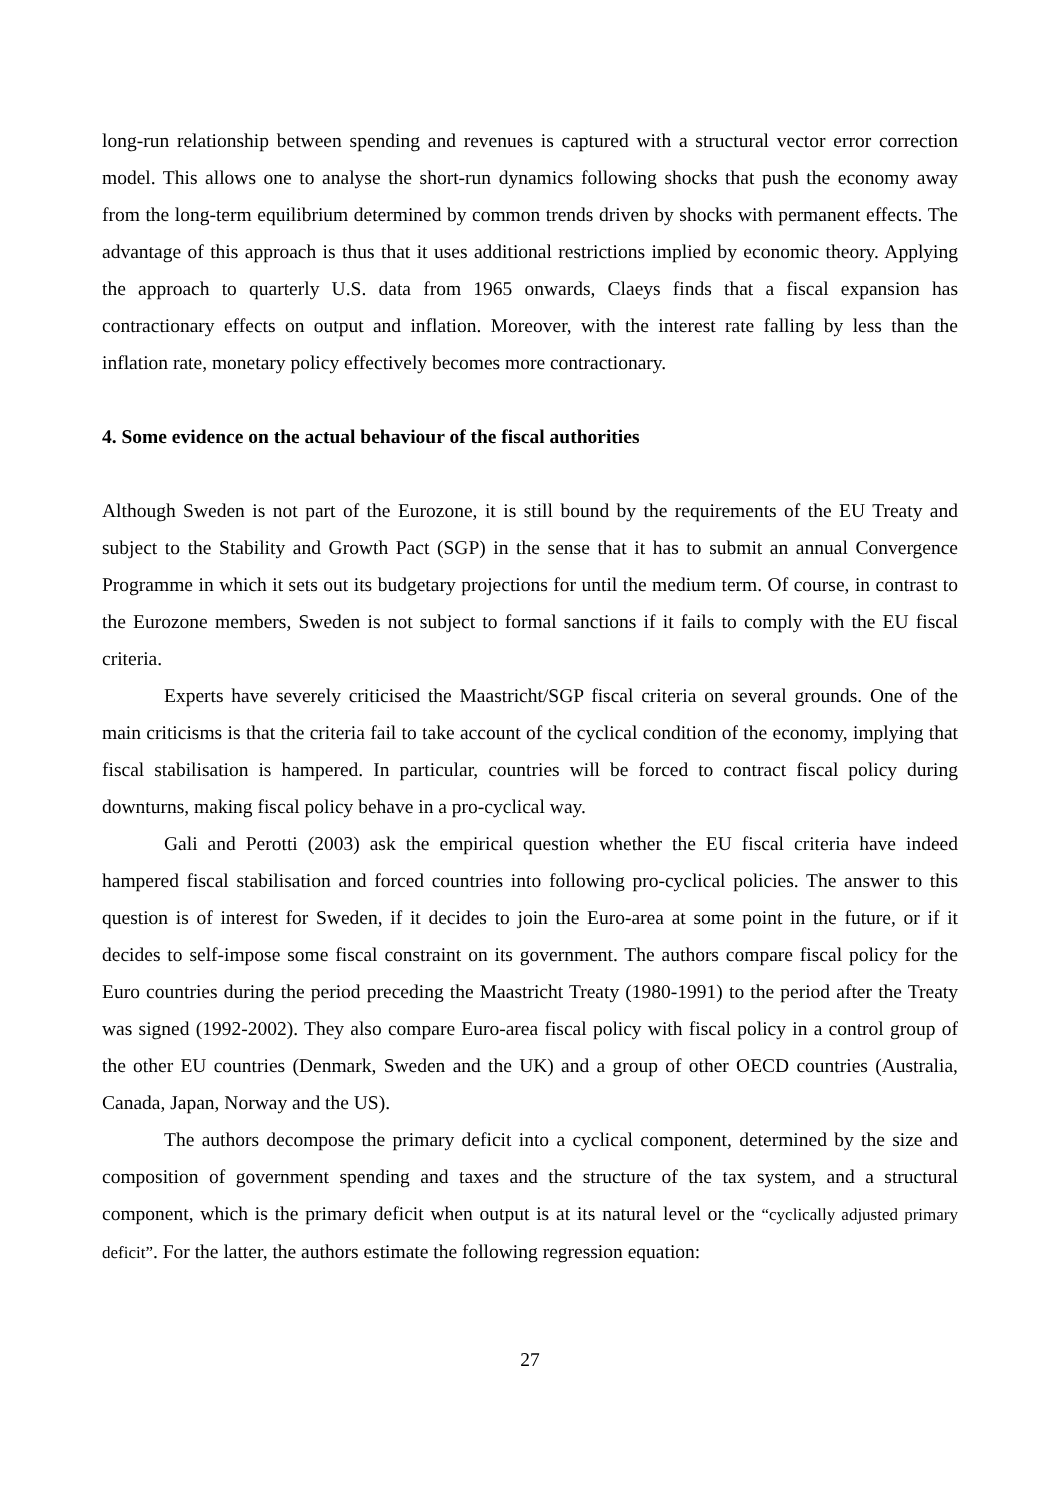long-run relationship between spending and revenues is captured with a structural vector error correction model. This allows one to analyse the short-run dynamics following shocks that push the economy away from the long-term equilibrium determined by common trends driven by shocks with permanent effects. The advantage of this approach is thus that it uses additional restrictions implied by economic theory. Applying the approach to quarterly U.S. data from 1965 onwards, Claeys finds that a fiscal expansion has contractionary effects on output and inflation. Moreover, with the interest rate falling by less than the inflation rate, monetary policy effectively becomes more contractionary.
4. Some evidence on the actual behaviour of the fiscal authorities
Although Sweden is not part of the Eurozone, it is still bound by the requirements of the EU Treaty and subject to the Stability and Growth Pact (SGP) in the sense that it has to submit an annual Convergence Programme in which it sets out its budgetary projections for until the medium term. Of course, in contrast to the Eurozone members, Sweden is not subject to formal sanctions if it fails to comply with the EU fiscal criteria.
Experts have severely criticised the Maastricht/SGP fiscal criteria on several grounds. One of the main criticisms is that the criteria fail to take account of the cyclical condition of the economy, implying that fiscal stabilisation is hampered. In particular, countries will be forced to contract fiscal policy during downturns, making fiscal policy behave in a pro-cyclical way.
Gali and Perotti (2003) ask the empirical question whether the EU fiscal criteria have indeed hampered fiscal stabilisation and forced countries into following pro-cyclical policies. The answer to this question is of interest for Sweden, if it decides to join the Euro-area at some point in the future, or if it decides to self-impose some fiscal constraint on its government. The authors compare fiscal policy for the Euro countries during the period preceding the Maastricht Treaty (1980-1991) to the period after the Treaty was signed (1992-2002). They also compare Euro-area fiscal policy with fiscal policy in a control group of the other EU countries (Denmark, Sweden and the UK) and a group of other OECD countries (Australia, Canada, Japan, Norway and the US).
The authors decompose the primary deficit into a cyclical component, determined by the size and composition of government spending and taxes and the structure of the tax system, and a structural component, which is the primary deficit when output is at its natural level or the “cyclically adjusted primary deficit”. For the latter, the authors estimate the following regression equation:
27